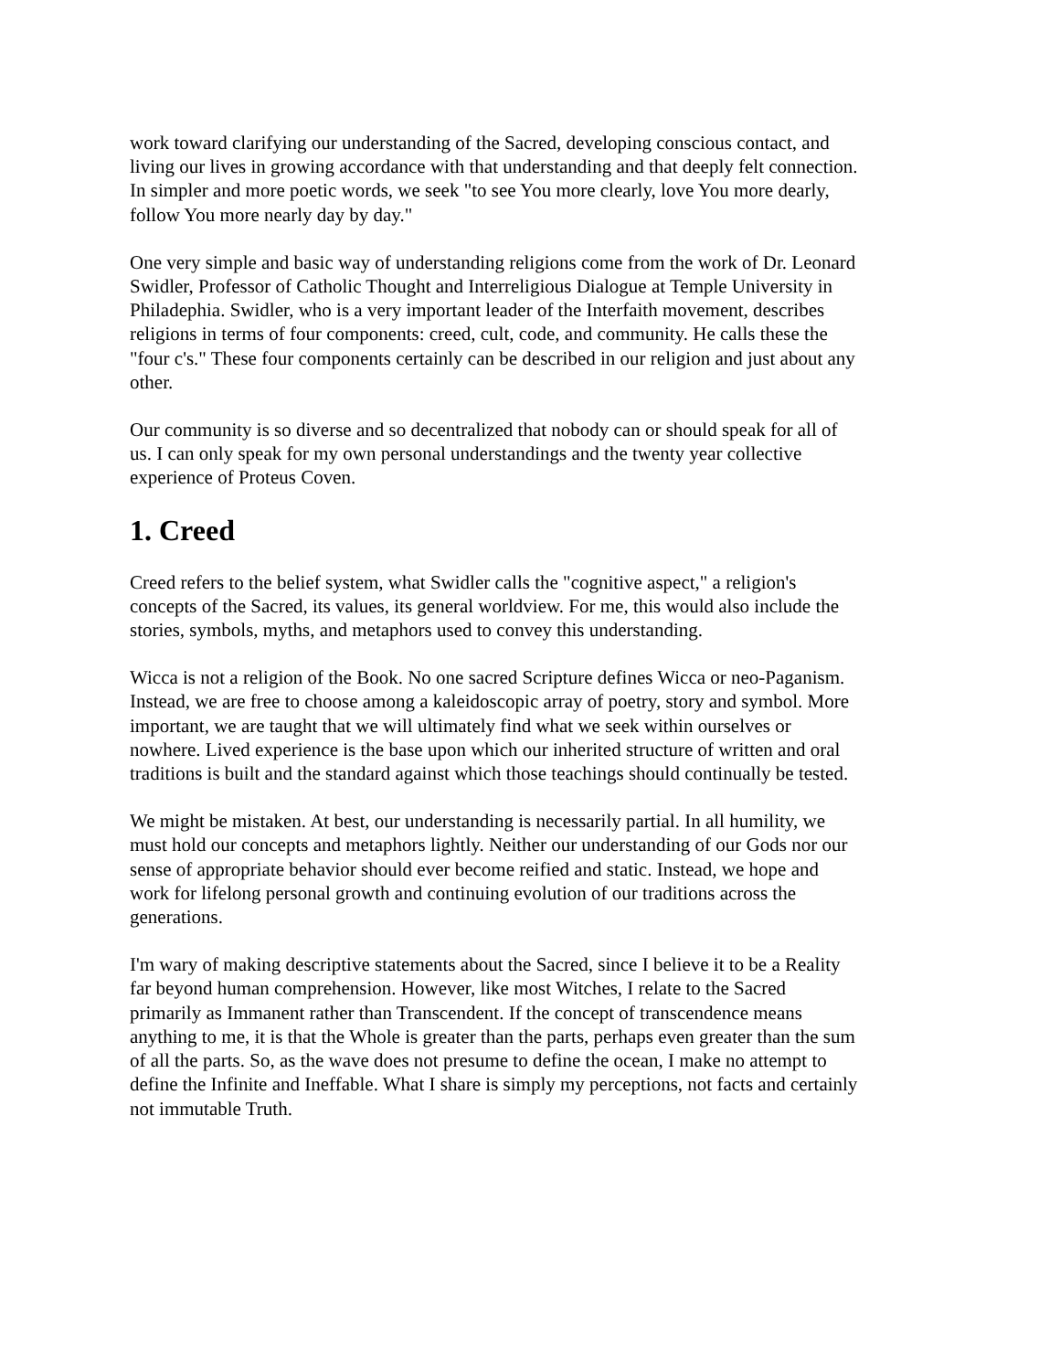work toward clarifying our understanding of the Sacred, developing conscious contact, and living our lives in growing accordance with that understanding and that deeply felt connection. In simpler and more poetic words, we seek "to see You more clearly, love You more dearly, follow You more nearly day by day."
One very simple and basic way of understanding religions come from the work of Dr. Leonard Swidler, Professor of Catholic Thought and Interreligious Dialogue at Temple University in Philadephia. Swidler, who is a very important leader of the Interfaith movement, describes religions in terms of four components: creed, cult, code, and community. He calls these the "four c's." These four components certainly can be described in our religion and just about any other.
Our community is so diverse and so decentralized that nobody can or should speak for all of us. I can only speak for my own personal understandings and the twenty year collective experience of Proteus Coven.
1. Creed
Creed refers to the belief system, what Swidler calls the "cognitive aspect," a religion's concepts of the Sacred, its values, its general worldview. For me, this would also include the stories, symbols, myths, and metaphors used to convey this understanding.
Wicca is not a religion of the Book. No one sacred Scripture defines Wicca or neo-Paganism. Instead, we are free to choose among a kaleidoscopic array of poetry, story and symbol. More important, we are taught that we will ultimately find what we seek within ourselves or nowhere. Lived experience is the base upon which our inherited structure of written and oral traditions is built and the standard against which those teachings should continually be tested.
We might be mistaken. At best, our understanding is necessarily partial. In all humility, we must hold our concepts and metaphors lightly. Neither our understanding of our Gods nor our sense of appropriate behavior should ever become reified and static. Instead, we hope and work for lifelong personal growth and continuing evolution of our traditions across the generations.
I'm wary of making descriptive statements about the Sacred, since I believe it to be a Reality far beyond human comprehension. However, like most Witches, I relate to the Sacred primarily as Immanent rather than Transcendent. If the concept of transcendence means anything to me, it is that the Whole is greater than the parts, perhaps even greater than the sum of all the parts. So, as the wave does not presume to define the ocean, I make no attempt to define the Infinite and Ineffable. What I share is simply my perceptions, not facts and certainly not immutable Truth.